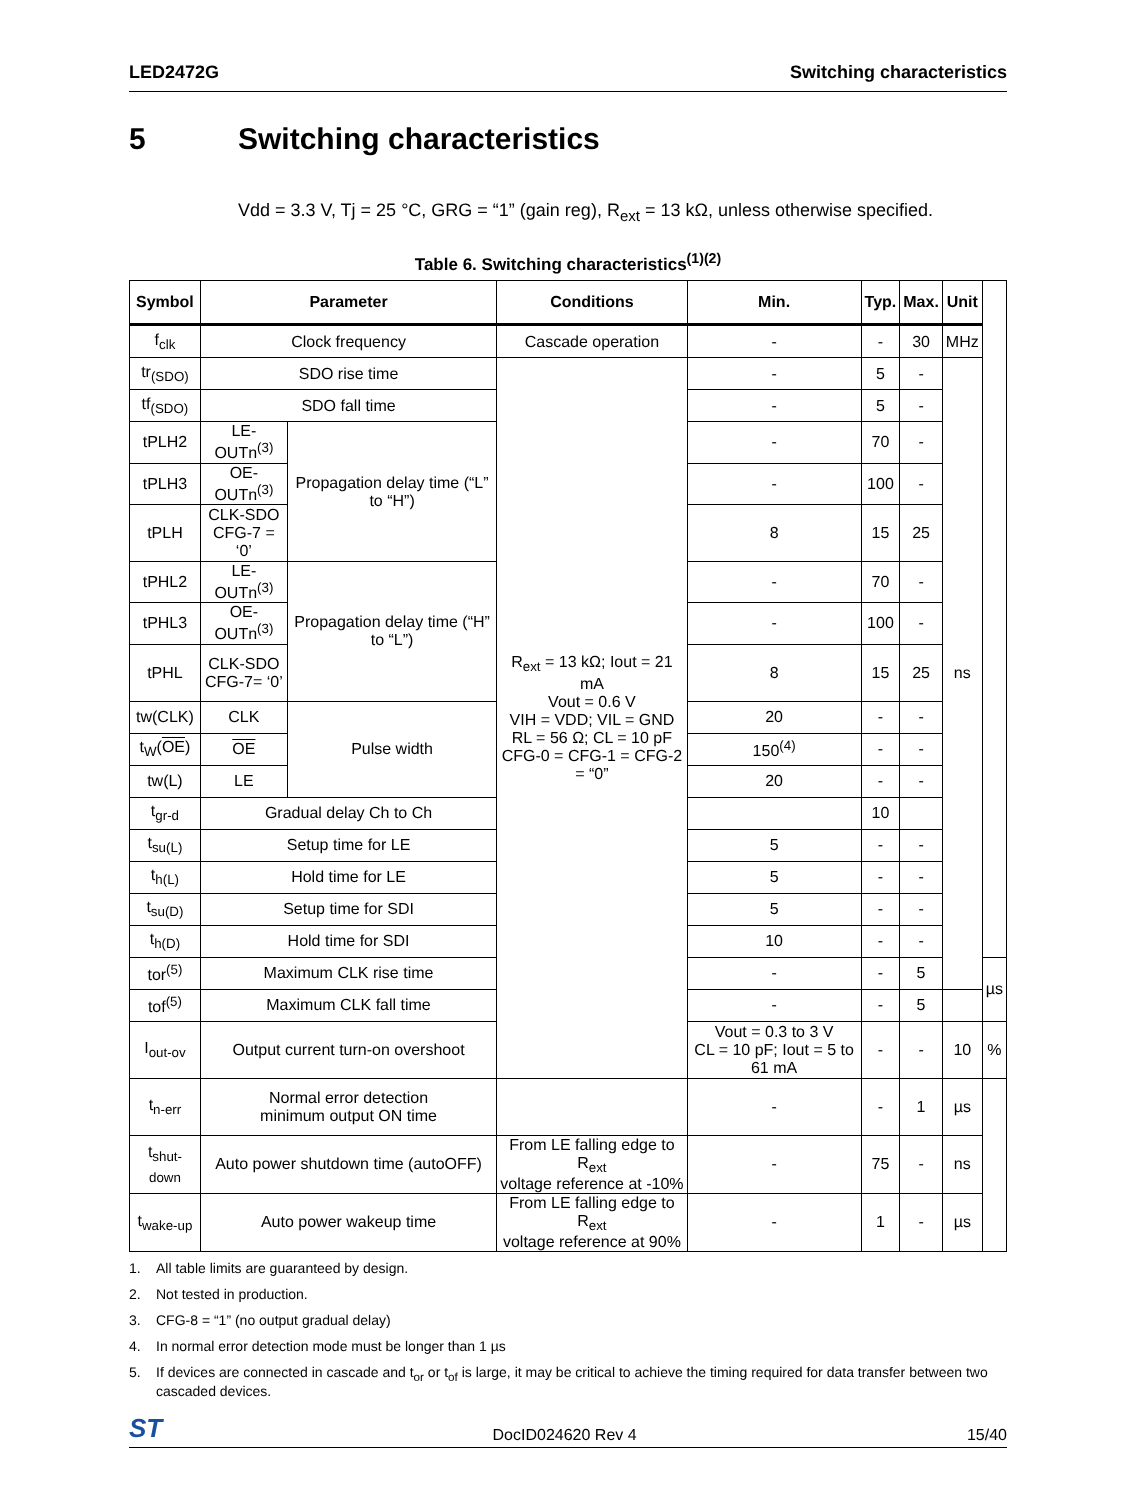LED2472G Switching characteristics
5 Switching characteristics
Vdd = 3.3 V, Tj = 25 °C, GRG = “1” (gain reg), R<sub>ext</sub> = 13 kΩ, unless otherwise specified.
Table 6. Switching characteristics<sup>(1)(2)</sup>
| Symbol | Parameter | | Conditions | Min. | Typ. | Max. | Unit | |
| --- | --- | --- | --- | --- | --- | --- | --- | --- |
| f<sub>clk</sub> | Clock frequency | | Cascade operation | - | - | 30 | MHz | |
| tr<sub>(SDO)</sub> | SDO rise time | | R<sub>ext</sub> = 13 kΩ; Iout = 21 mA Vout = 0.6 V VIH = VDD; VIL = GND RL = 56 Ω; CL = 10 pF CFG-0 = CFG-1 = CFG-2 = “0” | - | 5 | - | ns | |
| tf<sub>(SDO)</sub> | SDO fall time | | | - | 5 | - | | |
| tPLH2 | LE-OUTn<sup>(3)</sup> | Propagation delay time (“L” to “H”) | | - | 70 | - | | |
| tPLH3 | OE -OUTn<sup>(3)</sup> | | | - | 100 | - | | |
| tPLH | CLK-SDO CFG-7 = ‘0’ | | | 8 | 15 | 25 | | |
| tPHL2 | LE-OUTn<sup>(3)</sup> | Propagation delay time (“H” to “L”) | | - | 70 | - | | |
| tPHL3 | OE -OUTn<sup>(3)</sup> | | | - | 100 | - | | |
| tPHL | CLK-SDO CFG-7= ‘0’ | | | 8 | 15 | 25 | | |
| tw(CLK) | CLK | Pulse width | | 20 | - | - | | |
| t<sub>W</sub>( OE ) | OE | | | 150<sup>(4)</sup> | - | - | | |
| tw(L) | LE | | | 20 | - | - | | |
| t<sub>gr-d</sub> | Gradual delay Ch to Ch | | | | 10 | | | |
| t<sub>su(L)</sub> | Setup time for LE | | | 5 | - | - | | |
| t<sub>h(L)</sub> | Hold time for LE | | | 5 | - | - | | |
| t<sub>su(D)</sub> | Setup time for SDI | | | 5 | - | - | | |
| t<sub>h(D)</sub> | Hold time for SDI | | | 10 | - | - | | |
| tor<sup>(5)</sup> | Maximum CLK rise time | | | - | - | 5 | | µs |
| tof<sup>(5)</sup> | Maximum CLK fall time | | | - | - | 5 | | |
| I<sub>out-ov</sub> | Output current turn-on overshoot | | | Vout = 0.3 to 3 V CL = 10 pF; Iout = 5 to 61 mA | - | - | 10 | % |
| t<sub>n-err</sub> | Normal error detection minimum output ON time | | | - | - | 1 | µs | |
| t<sub>shut-down</sub> | Auto power shutdown time (autoOFF) | | From LE falling edge to R<sub>ext</sub> voltage reference at -10% | - | 75 | - | ns | |
| t<sub>wake-up</sub> | Auto power wakeup time | | From LE falling edge to R<sub>ext</sub> voltage reference at 90% | - | 1 | - | µs | |
1. All table limits are guaranteed by design.
2. Not tested in production.
3. CFG-8 = “1” (no output gradual delay)
4. In normal error detection mode must be longer than 1 µs
5. If devices are connected in cascade and t<sub>or</sub> or t<sub>of</sub> is large, it may be critical to achieve the timing required for data transfer between two cascaded devices.
ST DocID024620 Rev 4 15/40